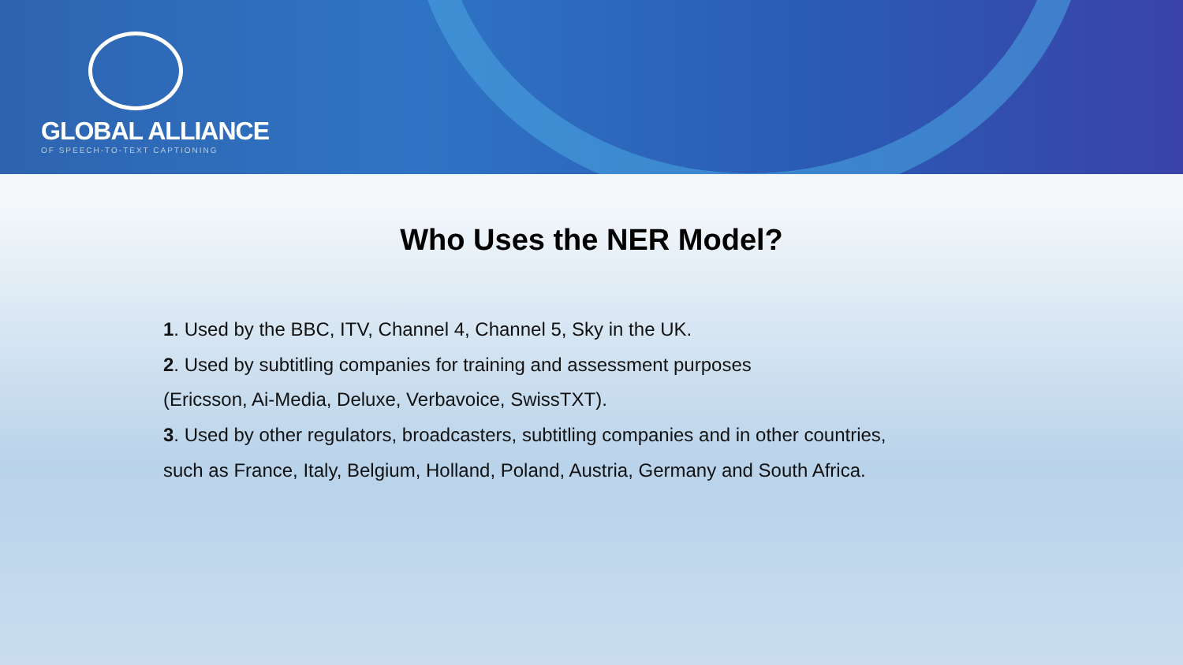GLOBAL ALLIANCE
OF SPEECH-TO-TEXT CAPTIONING
Who Uses the NER Model?
1. Used by the BBC, ITV, Channel 4, Channel 5, Sky in the UK.
2. Used by subtitling companies for training and assessment purposes
(Ericsson, Ai-Media, Deluxe, Verbavoice, SwissTXT).
3. Used by other regulators, broadcasters, subtitling companies and in other countries,
such as France, Italy, Belgium, Holland, Poland, Austria, Germany and South Africa.